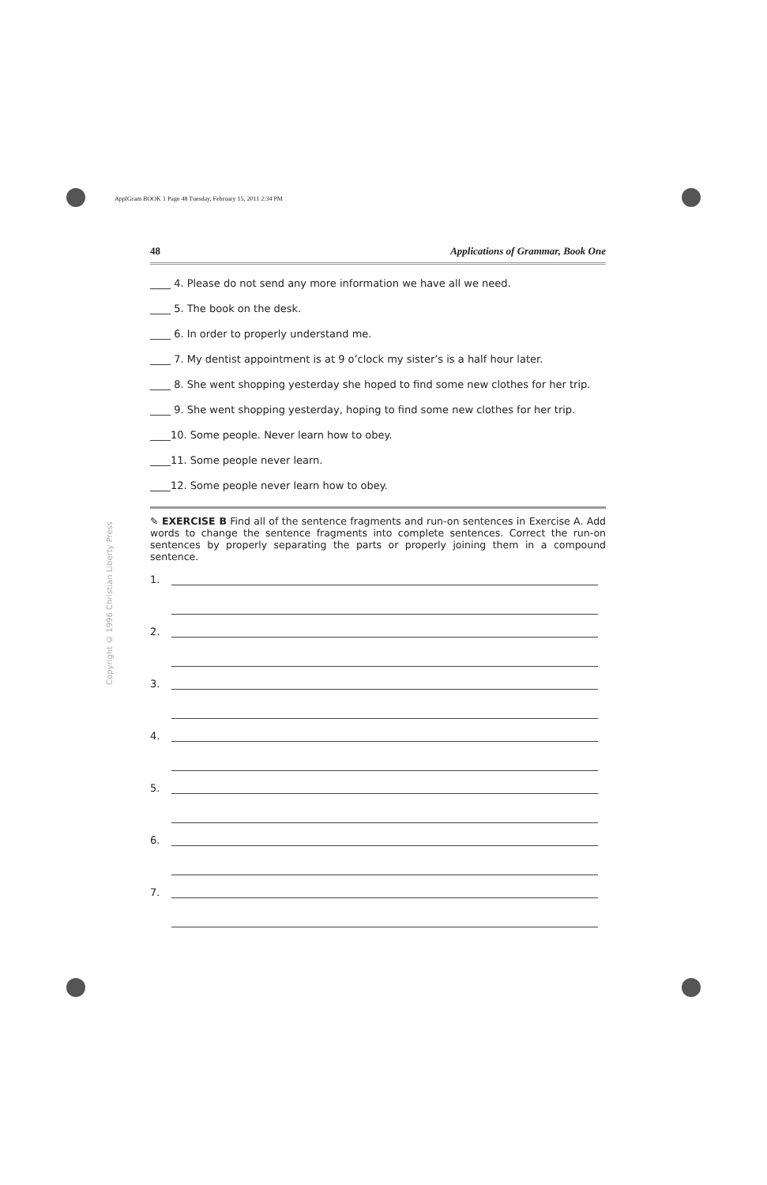ApplGram BOOK 1 Page 48 Tuesday, February 15, 2011 2:34 PM
Copyright © 1996 Christian Liberty Press
48 Applications of Grammar, Book One
____ 4. Please do not send any more information we have all we need.
____ 5. The book on the desk.
____ 6. In order to properly understand me.
____ 7. My dentist appointment is at 9 o’clock my sister’s is a half hour later.
____ 8. She went shopping yesterday she hoped to find some new clothes for her trip.
____ 9. She went shopping yesterday, hoping to find some new clothes for her trip.
____10. Some people. Never learn how to obey.
____11. Some people never learn.
____12. Some people never learn how to obey.
✎ EXERCISE B Find all of the sentence fragments and run-on sentences in Exercise A. Add words to change the sentence fragments into complete sentences. Correct the run-on sentences by properly separating the parts or properly joining them in a compound sentence.
1.
2.
3.
4.
5.
6.
7.